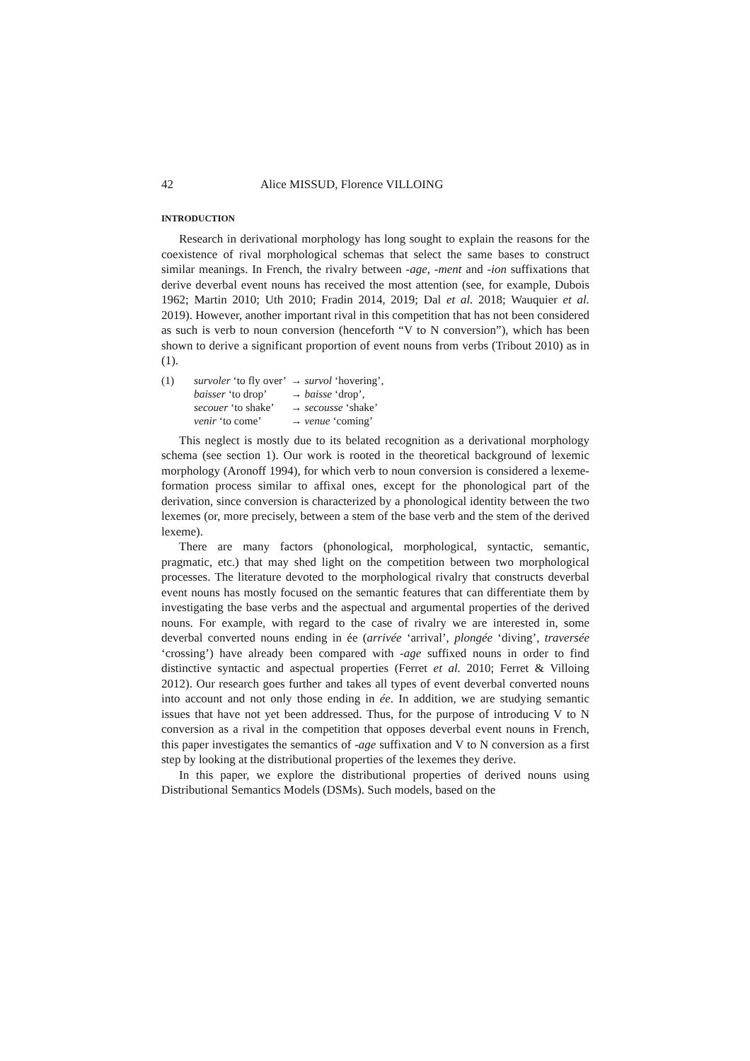42 Alice MISSUD, Florence VILLOING
INTRODUCTION
Research in derivational morphology has long sought to explain the reasons for the coexistence of rival morphological schemas that select the same bases to construct similar meanings. In French, the rivalry between -age, -ment and -ion suffixations that derive deverbal event nouns has received the most attention (see, for example, Dubois 1962; Martin 2010; Uth 2010; Fradin 2014, 2019; Dal et al. 2018; Wauquier et al. 2019). However, another important rival in this competition that has not been considered as such is verb to noun conversion (henceforth “V to N conversion”), which has been shown to derive a significant proportion of event nouns from verbs (Tribout 2010) as in (1).
| (1) | survoler ‘to fly over’ | → survol ‘hovering’, |
| | baisser ‘to drop’ | → baisse ‘drop’, |
| | secouer ‘to shake’ | → secousse ‘shake’ |
| | venir ‘to come’ | → venue ‘coming’ |
This neglect is mostly due to its belated recognition as a derivational morphology schema (see section 1). Our work is rooted in the theoretical background of lexemic morphology (Aronoff 1994), for which verb to noun conversion is considered a lexeme-formation process similar to affixal ones, except for the phonological part of the derivation, since conversion is characterized by a phonological identity between the two lexemes (or, more precisely, between a stem of the base verb and the stem of the derived lexeme).
There are many factors (phonological, morphological, syntactic, semantic, pragmatic, etc.) that may shed light on the competition between two morphological processes. The literature devoted to the morphological rivalry that constructs deverbal event nouns has mostly focused on the semantic features that can differentiate them by investigating the base verbs and the aspectual and argumental properties of the derived nouns. For example, with regard to the case of rivalry we are interested in, some deverbal converted nouns ending in ée (arrivée ‘arrival’, plongée ‘diving’, traversée ‘crossing’) have already been compared with -age suffixed nouns in order to find distinctive syntactic and aspectual properties (Ferret et al. 2010; Ferret & Villoing 2012). Our research goes further and takes all types of event deverbal converted nouns into account and not only those ending in ée. In addition, we are studying semantic issues that have not yet been addressed. Thus, for the purpose of introducing V to N conversion as a rival in the competition that opposes deverbal event nouns in French, this paper investigates the semantics of -age suffixation and V to N conversion as a first step by looking at the distributional properties of the lexemes they derive.
In this paper, we explore the distributional properties of derived nouns using Distributional Semantics Models (DSMs). Such models, based on the